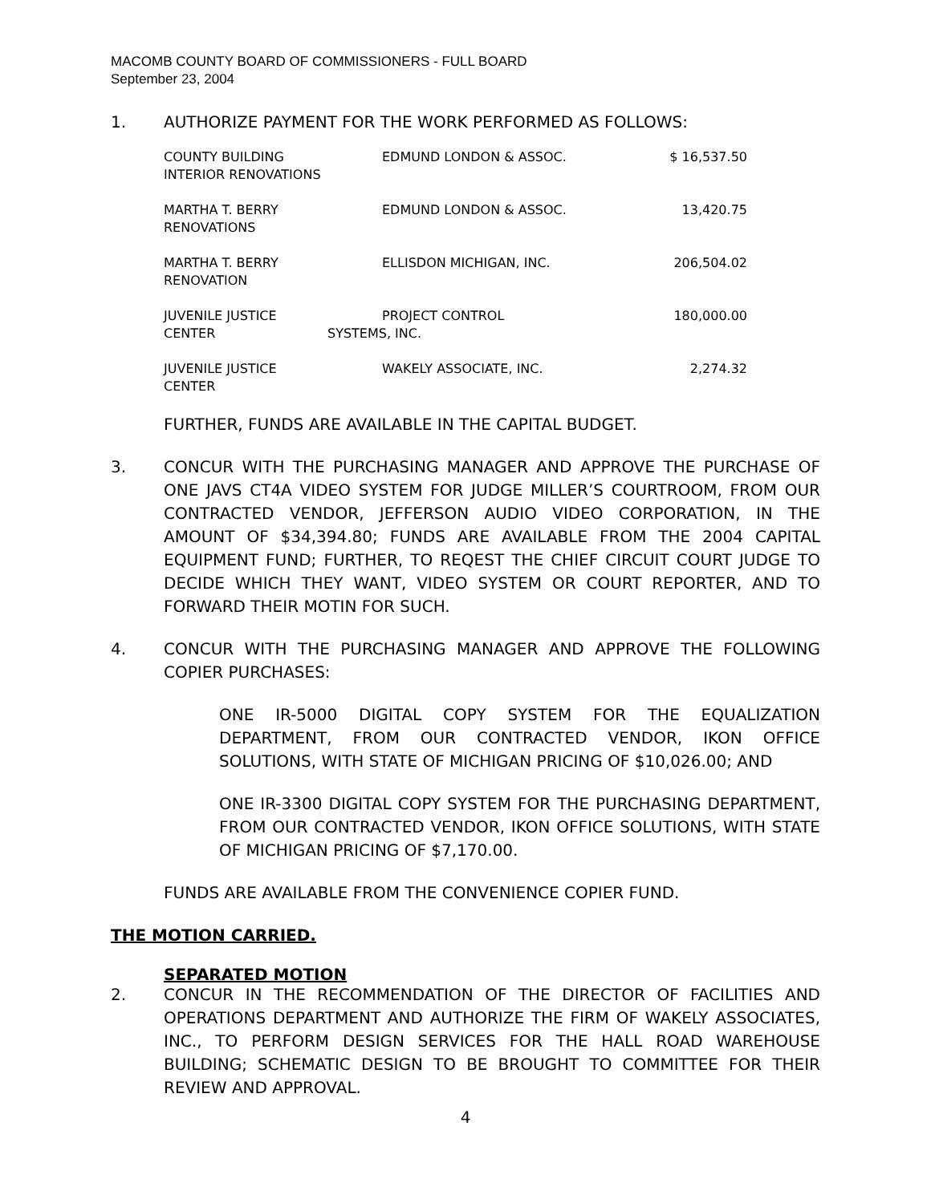MACOMB COUNTY BOARD OF COMMISSIONERS - FULL BOARD
September 23, 2004
1. AUTHORIZE PAYMENT FOR THE WORK PERFORMED AS FOLLOWS:
| COUNTY BUILDING INTERIOR RENOVATIONS | EDMUND LONDON & ASSOC. | $ 16,537.50 |
| MARTHA T. BERRY RENOVATIONS | EDMUND LONDON & ASSOC. | 13,420.75 |
| MARTHA T. BERRY RENOVATION | ELLISDON MICHIGAN, INC. | 206,504.02 |
| JUVENILE JUSTICE CENTER | PROJECT CONTROL SYSTEMS, INC. | 180,000.00 |
| JUVENILE JUSTICE CENTER | WAKELY ASSOCIATE, INC. | 2,274.32 |
FURTHER, FUNDS ARE AVAILABLE IN THE CAPITAL BUDGET.
3. CONCUR WITH THE PURCHASING MANAGER AND APPROVE THE PURCHASE OF ONE JAVS CT4A VIDEO SYSTEM FOR JUDGE MILLER’S COURTROOM, FROM OUR CONTRACTED VENDOR, JEFFERSON AUDIO VIDEO CORPORATION, IN THE AMOUNT OF $34,394.80; FUNDS ARE AVAILABLE FROM THE 2004 CAPITAL EQUIPMENT FUND; FURTHER, TO REQEST THE CHIEF CIRCUIT COURT JUDGE TO DECIDE WHICH THEY WANT, VIDEO SYSTEM OR COURT REPORTER, AND TO FORWARD THEIR MOTIN FOR SUCH.
4. CONCUR WITH THE PURCHASING MANAGER AND APPROVE THE FOLLOWING COPIER PURCHASES:
ONE IR-5000 DIGITAL COPY SYSTEM FOR THE EQUALIZATION DEPARTMENT, FROM OUR CONTRACTED VENDOR, IKON OFFICE SOLUTIONS, WITH STATE OF MICHIGAN PRICING OF $10,026.00; AND
ONE IR-3300 DIGITAL COPY SYSTEM FOR THE PURCHASING DEPARTMENT, FROM OUR CONTRACTED VENDOR, IKON OFFICE SOLUTIONS, WITH STATE OF MICHIGAN PRICING OF $7,170.00.
FUNDS ARE AVAILABLE FROM THE CONVENIENCE COPIER FUND.
THE MOTION CARRIED.
SEPARATED MOTION
2. CONCUR IN THE RECOMMENDATION OF THE DIRECTOR OF FACILITIES AND OPERATIONS DEPARTMENT AND AUTHORIZE THE FIRM OF WAKELY ASSOCIATES, INC., TO PERFORM DESIGN SERVICES FOR THE HALL ROAD WAREHOUSE BUILDING; SCHEMATIC DESIGN TO BE BROUGHT TO COMMITTEE FOR THEIR REVIEW AND APPROVAL.
4